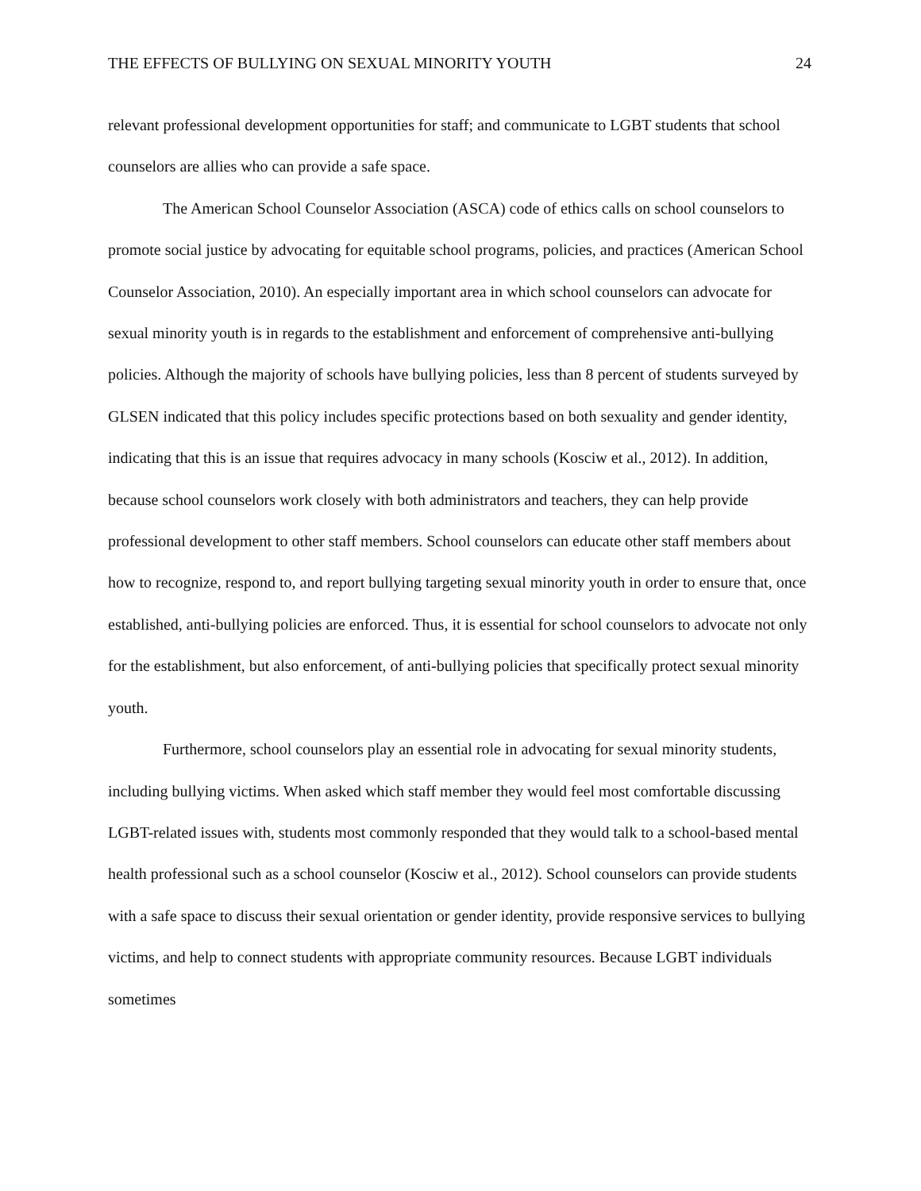THE EFFECTS OF BULLYING ON SEXUAL MINORITY YOUTH 24
relevant professional development opportunities for staff; and communicate to LGBT students that school counselors are allies who can provide a safe space.
The American School Counselor Association (ASCA) code of ethics calls on school counselors to promote social justice by advocating for equitable school programs, policies, and practices (American School Counselor Association, 2010). An especially important area in which school counselors can advocate for sexual minority youth is in regards to the establishment and enforcement of comprehensive anti-bullying policies. Although the majority of schools have bullying policies, less than 8 percent of students surveyed by GLSEN indicated that this policy includes specific protections based on both sexuality and gender identity, indicating that this is an issue that requires advocacy in many schools (Kosciw et al., 2012). In addition, because school counselors work closely with both administrators and teachers, they can help provide professional development to other staff members. School counselors can educate other staff members about how to recognize, respond to, and report bullying targeting sexual minority youth in order to ensure that, once established, anti-bullying policies are enforced. Thus, it is essential for school counselors to advocate not only for the establishment, but also enforcement, of anti-bullying policies that specifically protect sexual minority youth.
Furthermore, school counselors play an essential role in advocating for sexual minority students, including bullying victims. When asked which staff member they would feel most comfortable discussing LGBT-related issues with, students most commonly responded that they would talk to a school-based mental health professional such as a school counselor (Kosciw et al., 2012). School counselors can provide students with a safe space to discuss their sexual orientation or gender identity, provide responsive services to bullying victims, and help to connect students with appropriate community resources. Because LGBT individuals sometimes